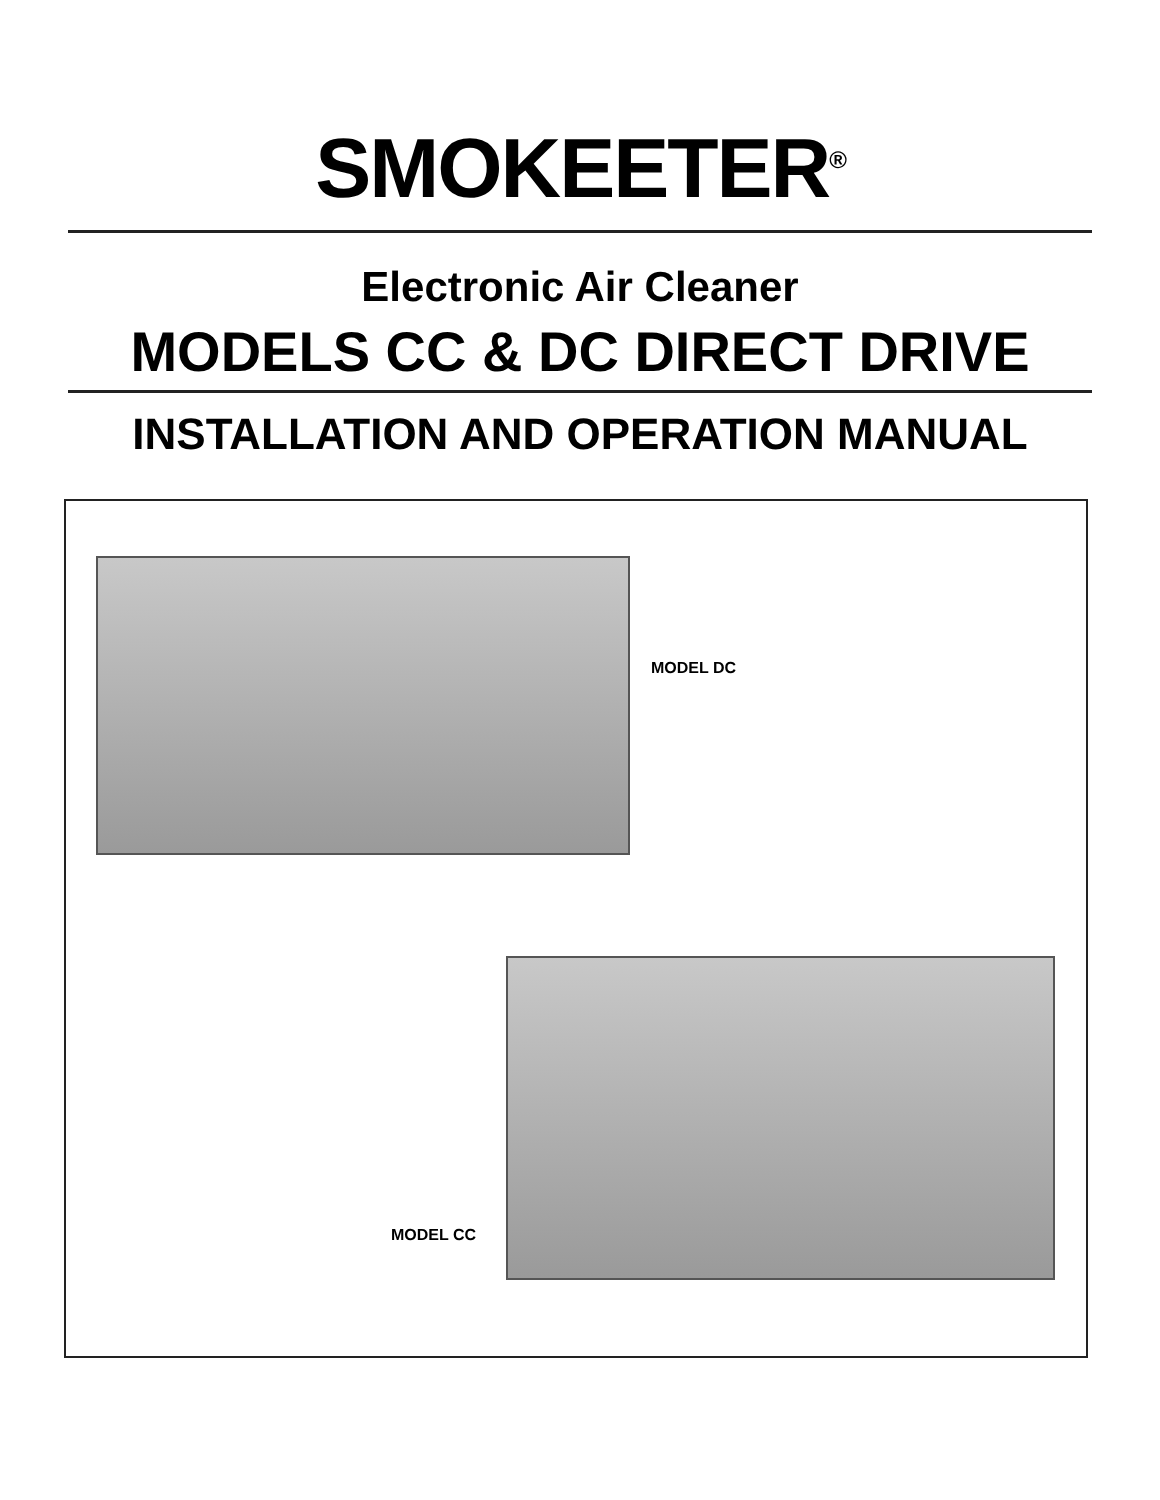SMOKEETER<sup>®</sup>
Electronic Air Cleaner
MODELS CC & DC DIRECT DRIVE
INSTALLATION AND OPERATION MANUAL
MODEL DC
MODEL CC